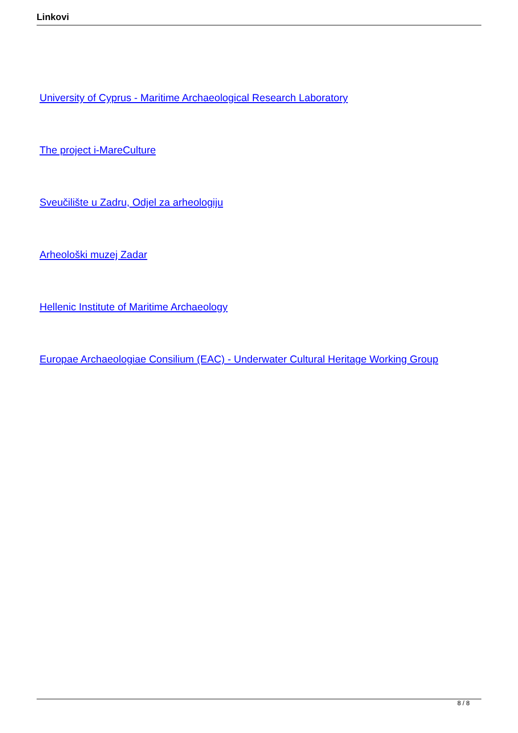Linkovi
University of Cyprus - Maritime Archaeological Research Laboratory
The project i-MareCulture
Sveučilište u Zadru, Odjel za arheologiju
Arheološki muzej Zadar
Hellenic Institute of Maritime Archaeology
Europae Archaeologiae Consilium (EAC) - Underwater Cultural Heritage Working Group
8 / 8